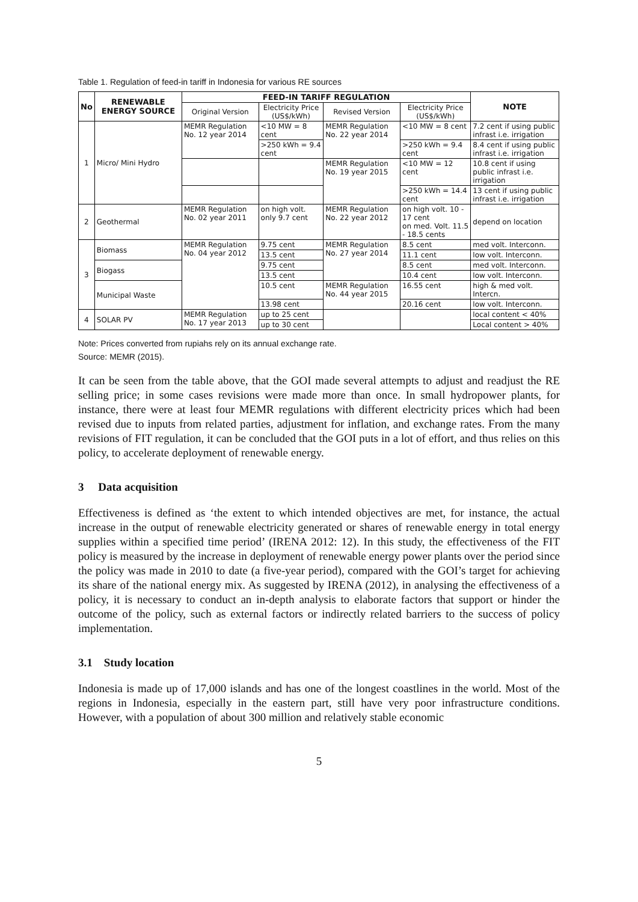Table 1. Regulation of feed-in tariff in Indonesia for various RE sources
| No | RENEWABLE ENERGY SOURCE | FEED-IN TARIFF REGULATION | | | | NOTE |
| --- | --- | --- | --- | --- | --- | --- |
| | | Original Version | Electricity Price (US$/kWh) | Revised Version | Electricity Price (US$/kWh) | |
| 1 | Micro/ Mini Hydro | MEMR Regulation No. 12 year 2014 | <10 MW = 8 cent | MEMR Regulation No. 22 year 2014 | <10 MW = 8 cent | 7.2 cent if using public infrast i.e. irrigation |
| | | | >250 kWh = 9.4 cent | | >250 kWh = 9.4 cent | 8.4 cent if using public infrast i.e. irrigation |
| | | | | MEMR Regulation No. 19 year 2015 | <10 MW = 12 cent | 10.8 cent if using public infrast i.e. irrigation |
| | | | | | >250 kWh = 14.4 cent | 13 cent if using public infrast i.e. irrigation |
| 2 | Geothermal | MEMR Regulation No. 02 year 2011 | on high volt. only 9.7 cent | MEMR Regulation No. 22 year 2012 | on high volt. 10 - 17 cent on med. Volt. 11.5 - 18.5 cents | depend on location |
| 3 | Biomass | MEMR Regulation No. 04 year 2012 | 9.75 cent | MEMR Regulation No. 27 year 2014 | 8.5 cent | med volt. Interconn. |
| | | | 13.5 cent | | 11.1 cent | low volt. Interconn. |
| | Biogass | | 9.75 cent | | 8.5 cent | med volt. Interconn. |
| | | | 13.5 cent | | 10.4 cent | low volt. Interconn. |
| | Municipal Waste | | 10.5 cent | MEMR Regulation No. 44 year 2015 | 16.55 cent | high & med volt. Intercn. |
| | | | 13.98 cent | | 20.16 cent | low volt. Interconn. |
| 4 | SOLAR PV | MEMR Regulation No. 17 year 2013 | up to 25 cent | | | local content < 40% |
| | | | up to 30 cent | | | Local content > 40% |
Note: Prices converted from rupiahs rely on its annual exchange rate.
Source: MEMR (2015).
It can be seen from the table above, that the GOI made several attempts to adjust and readjust the RE selling price; in some cases revisions were made more than once. In small hydropower plants, for instance, there were at least four MEMR regulations with different electricity prices which had been revised due to inputs from related parties, adjustment for inflation, and exchange rates. From the many revisions of FIT regulation, it can be concluded that the GOI puts in a lot of effort, and thus relies on this policy, to accelerate deployment of renewable energy.
3 Data acquisition
Effectiveness is defined as ‘the extent to which intended objectives are met, for instance, the actual increase in the output of renewable electricity generated or shares of renewable energy in total energy supplies within a specified time period’ (IRENA 2012: 12). In this study, the effectiveness of the FIT policy is measured by the increase in deployment of renewable energy power plants over the period since the policy was made in 2010 to date (a five-year period), compared with the GOI’s target for achieving its share of the national energy mix. As suggested by IRENA (2012), in analysing the effectiveness of a policy, it is necessary to conduct an in-depth analysis to elaborate factors that support or hinder the outcome of the policy, such as external factors or indirectly related barriers to the success of policy implementation.
3.1 Study location
Indonesia is made up of 17,000 islands and has one of the longest coastlines in the world. Most of the regions in Indonesia, especially in the eastern part, still have very poor infrastructure conditions. However, with a population of about 300 million and relatively stable economic
5